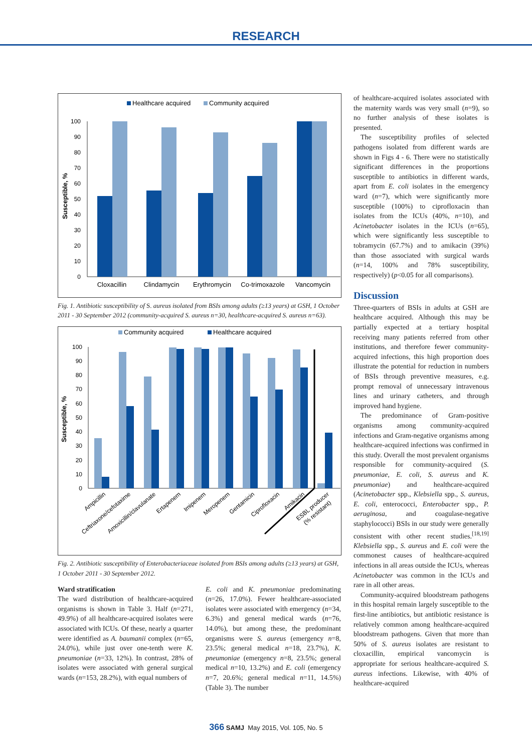RESEARCH
Healthcare acquired
Community acquired
Susceptible, %
0
10
20
30
40
50
60
70
80
90
100
Cloxacillin
Clindamycin
Erythromycin
Co-trimoxazole
Vancomycin
Fig. 1. Antibiotic susceptibility of S. aureus isolated from BSIs among adults (≥13 years) at GSH, 1 October 2011 - 30 September 2012 (community-acquired S. aureus n=30, healthcare-acquired S. aureus n=63).
Community acquired
Healthcare acquired
Susceptible, %
0
10
20
30
40
50
60
70
80
90
100
Ampicillin
Ceftriaxone/cefotaxime
Amoxicillin/clavulanate
Ertapenem
Imipenem
Meropenem
Gentamicin
Ciprofloxacin
Amikacin
ESBL producer
(% resistant)
Fig. 2. Antibiotic susceptibility of Enterobacteriaceae isolated from BSIs among adults (≥13 years) at GSH, 1 October 2011 - 30 September 2012.
Ward stratification
The ward distribution of healthcare-acquired organisms is shown in Table 3. Half (n=271, 49.9%) of all healthcare-acquired isolates were associated with ICUs. Of these, nearly a quarter were identified as A. baumanii complex (n=65, 24.0%), while just over one-tenth were K. pneumoniae (n=33, 12%). In contrast, 28% of isolates were associated with general surgical wards (n=153, 28.2%), with equal numbers of
E. coli and K. pneumoniae predominating (n=26, 17.0%). Fewer healthcare-associated isolates were associated with emergency (n=34, 6.3%) and general medical wards (n=76, 14.0%), but among these, the predominant organisms were S. aureus (emergency n=8, 23.5%; general medical n=18, 23.7%), K. pneumoniae (emergency n=8, 23.5%; general medical n=10, 13.2%) and E. coli (emergency n=7, 20.6%; general medical n=11, 14.5%) (Table 3). The number
of healthcare-acquired isolates associated with the maternity wards was very small (n=9), so no further analysis of these isolates is presented.
The susceptibility profiles of selected pathogens isolated from different wards are shown in Figs 4 - 6. There were no statistically significant differences in the proportions susceptible to antibiotics in different wards, apart from E. coli isolates in the emergency ward (n=7), which were significantly more susceptible (100%) to ciprofloxacin than isolates from the ICUs (40%, n=10), and Acinetobacter isolates in the ICUs (n=65), which were significantly less susceptible to tobramycin (67.7%) and to amikacin (39%) than those associated with surgical wards (n=14, 100% and 78% susceptibility, respectively) (p<0.05 for all comparisons).
Discussion
Three-quarters of BSIs in adults at GSH are healthcare acquired. Although this may be partially expected at a tertiary hospital receiving many patients referred from other institutions, and therefore fewer community-acquired infections, this high proportion does illustrate the potential for reduction in numbers of BSIs through preventive measures, e.g. prompt removal of unnecessary intravenous lines and urinary catheters, and through improved hand hygiene.
The predominance of Gram-positive organisms among community-acquired infections and Gram-negative organisms among healthcare-acquired infections was confirmed in this study. Overall the most prevalent organisms responsible for community-acquired (S. pneumoniae, E. coli, S. aureus and K. pneumoniae) and healthcare-acquired (Acinetobacter spp., Klebsiella spp., S. aureus, E. coli, enterococci, Enterobacter spp., P. aeruginosa, and coagulase-negative staphylococci) BSIs in our study were generally consistent with other recent studies.<sup>[18,19]</sup> Klebsiella spp., S. aureus and E. coli were the commonest causes of healthcare-acquired infections in all areas outside the ICUs, whereas Acinetobacter was common in the ICUs and rare in all other areas.
Community-acquired bloodstream pathogens in this hospital remain largely susceptible to the first-line antibiotics, but antibiotic resistance is relatively common among healthcare-acquired bloodstream pathogens. Given that more than 50% of S. aureus isolates are resistant to cloxacillin, empirical vancomycin is appropriate for serious healthcare-acquired S. aureus infections. Likewise, with 40% of healthcare-acquired
366 SAMJ May 2015, Vol. 105, No. 5